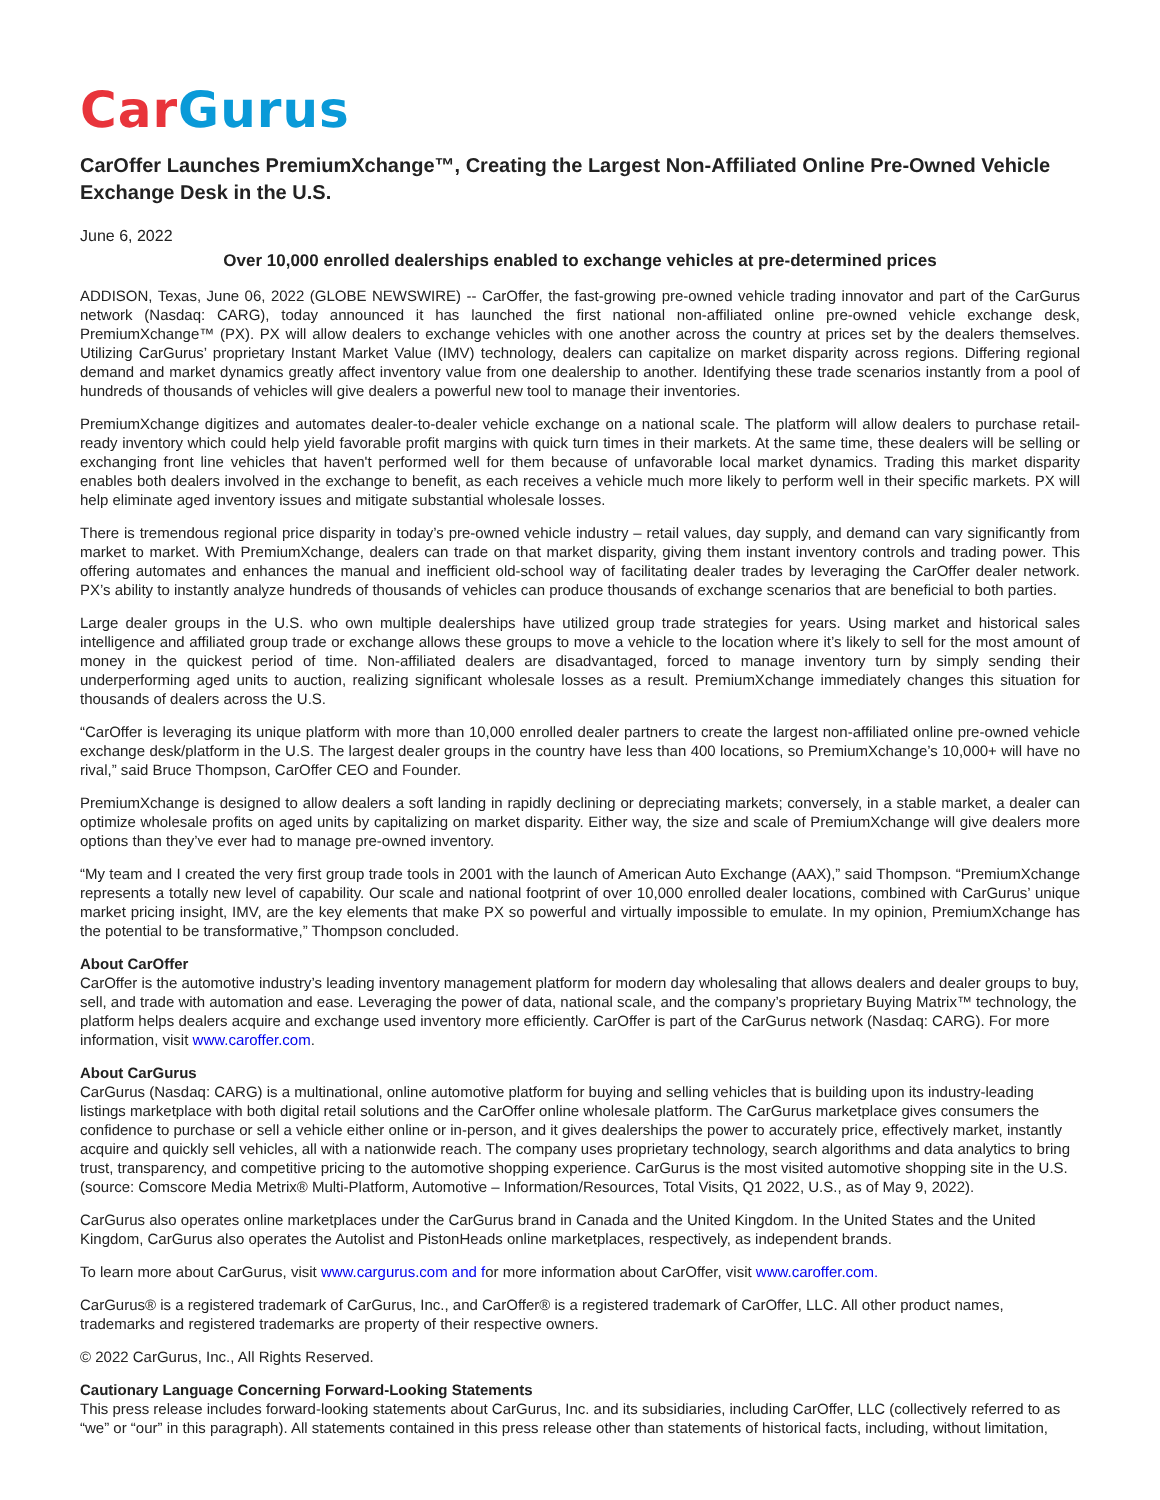Car Gurus
CarOffer Launches PremiumXchange™, Creating the Largest Non-Affiliated Online Pre-Owned Vehicle Exchange Desk in the U.S.
June 6, 2022
Over 10,000 enrolled dealerships enabled to exchange vehicles at pre-determined prices
ADDISON, Texas, June 06, 2022 (GLOBE NEWSWIRE) -- CarOffer, the fast-growing pre-owned vehicle trading innovator and part of the CarGurus network (Nasdaq: CARG), today announced it has launched the first national non-affiliated online pre-owned vehicle exchange desk, PremiumXchange™ (PX). PX will allow dealers to exchange vehicles with one another across the country at prices set by the dealers themselves. Utilizing CarGurus’ proprietary Instant Market Value (IMV) technology, dealers can capitalize on market disparity across regions. Differing regional demand and market dynamics greatly affect inventory value from one dealership to another. Identifying these trade scenarios instantly from a pool of hundreds of thousands of vehicles will give dealers a powerful new tool to manage their inventories.
PremiumXchange digitizes and automates dealer-to-dealer vehicle exchange on a national scale. The platform will allow dealers to purchase retail-ready inventory which could help yield favorable profit margins with quick turn times in their markets. At the same time, these dealers will be selling or exchanging front line vehicles that haven't performed well for them because of unfavorable local market dynamics. Trading this market disparity enables both dealers involved in the exchange to benefit, as each receives a vehicle much more likely to perform well in their specific markets. PX will help eliminate aged inventory issues and mitigate substantial wholesale losses.
There is tremendous regional price disparity in today’s pre-owned vehicle industry – retail values, day supply, and demand can vary significantly from market to market. With PremiumXchange, dealers can trade on that market disparity, giving them instant inventory controls and trading power. This offering automates and enhances the manual and inefficient old-school way of facilitating dealer trades by leveraging the CarOffer dealer network. PX’s ability to instantly analyze hundreds of thousands of vehicles can produce thousands of exchange scenarios that are beneficial to both parties.
Large dealer groups in the U.S. who own multiple dealerships have utilized group trade strategies for years. Using market and historical sales intelligence and affiliated group trade or exchange allows these groups to move a vehicle to the location where it’s likely to sell for the most amount of money in the quickest period of time. Non-affiliated dealers are disadvantaged, forced to manage inventory turn by simply sending their underperforming aged units to auction, realizing significant wholesale losses as a result. PremiumXchange immediately changes this situation for thousands of dealers across the U.S.
“CarOffer is leveraging its unique platform with more than 10,000 enrolled dealer partners to create the largest non-affiliated online pre-owned vehicle exchange desk/platform in the U.S. The largest dealer groups in the country have less than 400 locations, so PremiumXchange’s 10,000+ will have no rival,” said Bruce Thompson, CarOffer CEO and Founder.
PremiumXchange is designed to allow dealers a soft landing in rapidly declining or depreciating markets; conversely, in a stable market, a dealer can optimize wholesale profits on aged units by capitalizing on market disparity. Either way, the size and scale of PremiumXchange will give dealers more options than they’ve ever had to manage pre-owned inventory.
“My team and I created the very first group trade tools in 2001 with the launch of American Auto Exchange (AAX),” said Thompson. “PremiumXchange represents a totally new level of capability. Our scale and national footprint of over 10,000 enrolled dealer locations, combined with CarGurus’ unique market pricing insight, IMV, are the key elements that make PX so powerful and virtually impossible to emulate. In my opinion, PremiumXchange has the potential to be transformative,” Thompson concluded.
About CarOffer
CarOffer is the automotive industry’s leading inventory management platform for modern day wholesaling that allows dealers and dealer groups to buy, sell, and trade with automation and ease. Leveraging the power of data, national scale, and the company’s proprietary Buying Matrix™ technology, the platform helps dealers acquire and exchange used inventory more efficiently. CarOffer is part of the CarGurus network (Nasdaq: CARG). For more information, visit www.caroffer.com.
About CarGurus
CarGurus (Nasdaq: CARG) is a multinational, online automotive platform for buying and selling vehicles that is building upon its industry-leading listings marketplace with both digital retail solutions and the CarOffer online wholesale platform. The CarGurus marketplace gives consumers the confidence to purchase or sell a vehicle either online or in-person, and it gives dealerships the power to accurately price, effectively market, instantly acquire and quickly sell vehicles, all with a nationwide reach. The company uses proprietary technology, search algorithms and data analytics to bring trust, transparency, and competitive pricing to the automotive shopping experience. CarGurus is the most visited automotive shopping site in the U.S. (source: Comscore Media Metrix® Multi-Platform, Automotive – Information/Resources, Total Visits, Q1 2022, U.S., as of May 9, 2022).
CarGurus also operates online marketplaces under the CarGurus brand in Canada and the United Kingdom. In the United States and the United Kingdom, CarGurus also operates the Autolist and PistonHeads online marketplaces, respectively, as independent brands.
To learn more about CarGurus, visit www.cargurus.com and for more information about CarOffer, visit www.caroffer.com.
CarGurus® is a registered trademark of CarGurus, Inc., and CarOffer® is a registered trademark of CarOffer, LLC. All other product names, trademarks and registered trademarks are property of their respective owners.
© 2022 CarGurus, Inc., All Rights Reserved.
Cautionary Language Concerning Forward-Looking Statements
This press release includes forward-looking statements about CarGurus, Inc. and its subsidiaries, including CarOffer, LLC (collectively referred to as “we” or “our” in this paragraph). All statements contained in this press release other than statements of historical facts, including, without limitation,